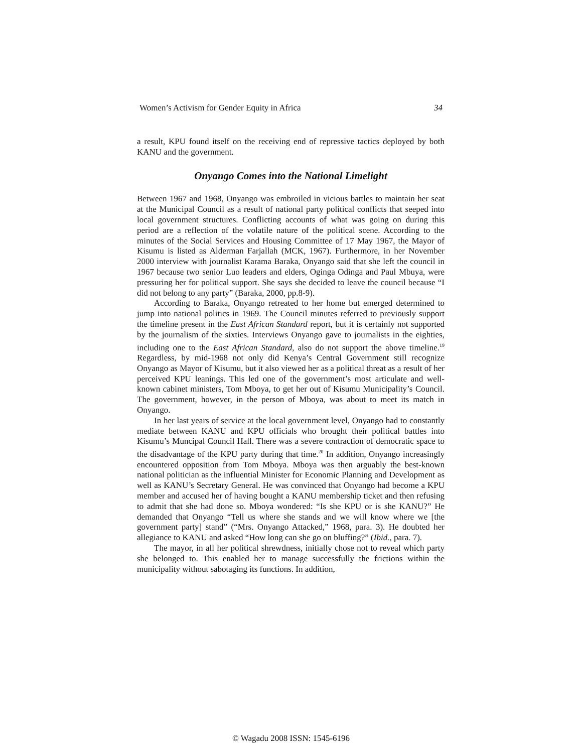Women’s Activism for Gender Equity in Africa 34
a result, KPU found itself on the receiving end of repressive tactics deployed by both KANU and the government.
Onyango Comes into the National Limelight
Between 1967 and 1968, Onyango was embroiled in vicious battles to maintain her seat at the Municipal Council as a result of national party political conflicts that seeped into local government structures. Conflicting accounts of what was going on during this period are a reflection of the volatile nature of the political scene. According to the minutes of the Social Services and Housing Committee of 17 May 1967, the Mayor of Kisumu is listed as Alderman Farjallah (MCK, 1967). Furthermore, in her November 2000 interview with journalist Karama Baraka, Onyango said that she left the council in 1967 because two senior Luo leaders and elders, Oginga Odinga and Paul Mbuya, were pressuring her for political support. She says she decided to leave the council because “I did not belong to any party” (Baraka, 2000, pp.8-9).
According to Baraka, Onyango retreated to her home but emerged determined to jump into national politics in 1969. The Council minutes referred to previously support the timeline present in the East African Standard report, but it is certainly not supported by the journalism of the sixties. Interviews Onyango gave to journalists in the eighties, including one to the East African Standard, also do not support the above timeline.<sup>19</sup> Regardless, by mid-1968 not only did Kenya’s Central Government still recognize Onyango as Mayor of Kisumu, but it also viewed her as a political threat as a result of her perceived KPU leanings. This led one of the government’s most articulate and well-known cabinet ministers, Tom Mboya, to get her out of Kisumu Municipality’s Council. The government, however, in the person of Mboya, was about to meet its match in Onyango.
In her last years of service at the local government level, Onyango had to constantly mediate between KANU and KPU officials who brought their political battles into Kisumu’s Muncipal Council Hall. There was a severe contraction of democratic space to the disadvantage of the KPU party during that time.<sup>20</sup> In addition, Onyango increasingly encountered opposition from Tom Mboya. Mboya was then arguably the best-known national politician as the influential Minister for Economic Planning and Development as well as KANU’s Secretary General. He was convinced that Onyango had become a KPU member and accused her of having bought a KANU membership ticket and then refusing to admit that she had done so. Mboya wondered: “Is she KPU or is she KANU?” He demanded that Onyango “Tell us where she stands and we will know where we [the government party] stand” (“Mrs. Onyango Attacked,” 1968, para. 3). He doubted her allegiance to KANU and asked “How long can she go on bluffing?” (Ibid., para. 7).
The mayor, in all her political shrewdness, initially chose not to reveal which party she belonged to. This enabled her to manage successfully the frictions within the municipality without sabotaging its functions. In addition,
© Wagadu 2008 ISSN: 1545-6196